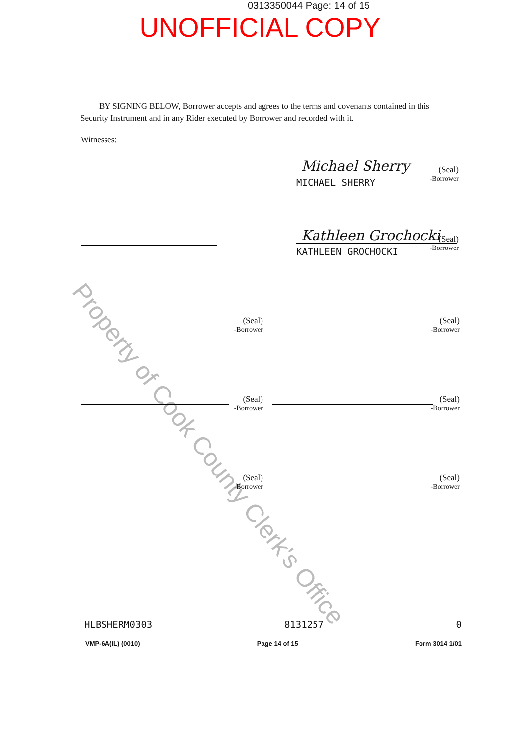Property of Cook County Clerk's Office
0313350044 Page: 14 of 15
UNOFFICIAL COPY
BY SIGNING BELOW, Borrower accepts and agrees to the terms and covenants contained in this Security Instrument and in any Rider executed by Borrower and recorded with it.
Witnesses:
Michael Sherry
MICHAEL SHERRY
(Seal)
-Borrower
Kathleen Grochocki
KATHLEEN GROCHOCKI
(Seal)
-Borrower
(Seal)
-Borrower
(Seal)
-Borrower
(Seal)
-Borrower
(Seal)
-Borrower
(Seal)
-Borrower
(Seal)
-Borrower
HLBSHERM0303 8131257 0
VMP-6A(IL) (0010) Page 14 of 15 Form 3014 1/01